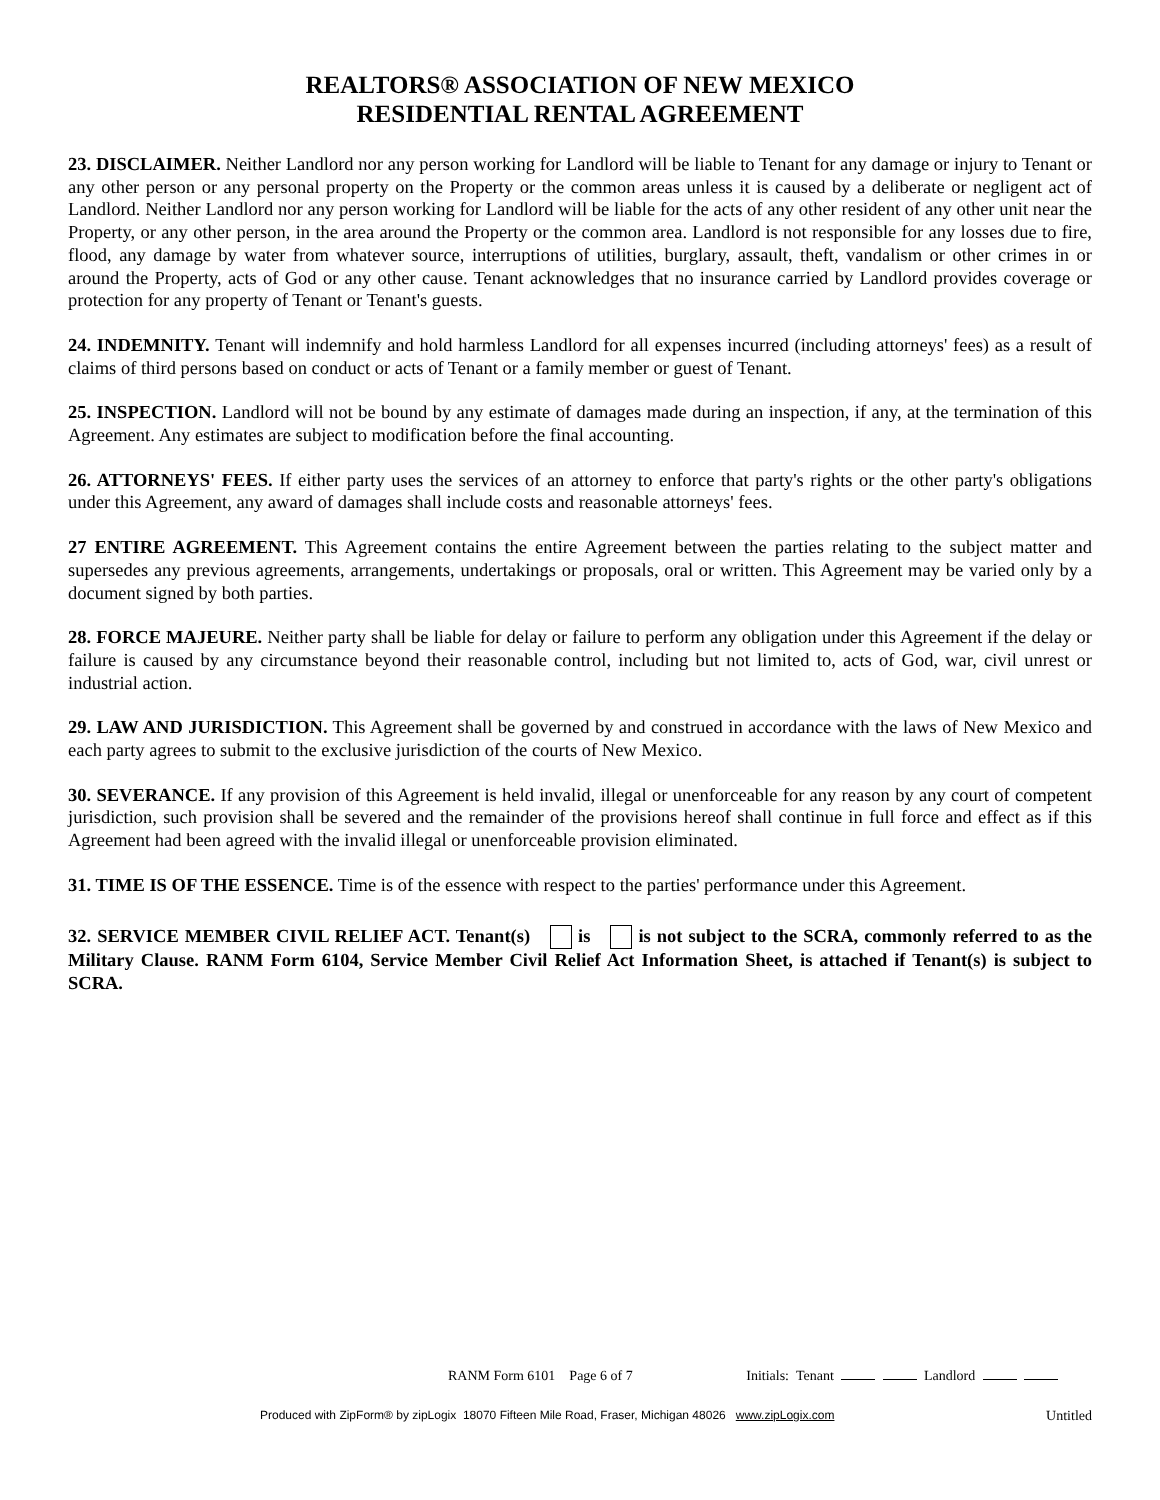REALTORS® ASSOCIATION OF NEW MEXICO
RESIDENTIAL RENTAL AGREEMENT
23. DISCLAIMER. Neither Landlord nor any person working for Landlord will be liable to Tenant for any damage or injury to Tenant or any other person or any personal property on the Property or the common areas unless it is caused by a deliberate or negligent act of Landlord. Neither Landlord nor any person working for Landlord will be liable for the acts of any other resident of any other unit near the Property, or any other person, in the area around the Property or the common area. Landlord is not responsible for any losses due to fire, flood, any damage by water from whatever source, interruptions of utilities, burglary, assault, theft, vandalism or other crimes in or around the Property, acts of God or any other cause. Tenant acknowledges that no insurance carried by Landlord provides coverage or protection for any property of Tenant or Tenant's guests.
24. INDEMNITY. Tenant will indemnify and hold harmless Landlord for all expenses incurred (including attorneys' fees) as a result of claims of third persons based on conduct or acts of Tenant or a family member or guest of Tenant.
25. INSPECTION. Landlord will not be bound by any estimate of damages made during an inspection, if any, at the termination of this Agreement. Any estimates are subject to modification before the final accounting.
26. ATTORNEYS' FEES. If either party uses the services of an attorney to enforce that party's rights or the other party's obligations under this Agreement, any award of damages shall include costs and reasonable attorneys' fees.
27 ENTIRE AGREEMENT. This Agreement contains the entire Agreement between the parties relating to the subject matter and supersedes any previous agreements, arrangements, undertakings or proposals, oral or written. This Agreement may be varied only by a document signed by both parties.
28. FORCE MAJEURE. Neither party shall be liable for delay or failure to perform any obligation under this Agreement if the delay or failure is caused by any circumstance beyond their reasonable control, including but not limited to, acts of God, war, civil unrest or industrial action.
29. LAW AND JURISDICTION. This Agreement shall be governed by and construed in accordance with the laws of New Mexico and each party agrees to submit to the exclusive jurisdiction of the courts of New Mexico.
30. SEVERANCE. If any provision of this Agreement is held invalid, illegal or unenforceable for any reason by any court of competent jurisdiction, such provision shall be severed and the remainder of the provisions hereof shall continue in full force and effect as if this Agreement had been agreed with the invalid illegal or unenforceable provision eliminated.
31. TIME IS OF THE ESSENCE. Time is of the essence with respect to the parties' performance under this Agreement.
32. SERVICE MEMBER CIVIL RELIEF ACT. Tenant(s) is is not subject to the SCRA, commonly referred to as the Military Clause. RANM Form 6104, Service Member Civil Relief Act Information Sheet, is attached if Tenant(s) is subject to SCRA.
RANM Form 6101 Page 6 of 7 Initials: Tenant Landlord
Produced with ZipForm® by zipLogix 18070 Fifteen Mile Road, Fraser, Michigan 48026 www.zipLogix.com Untitled